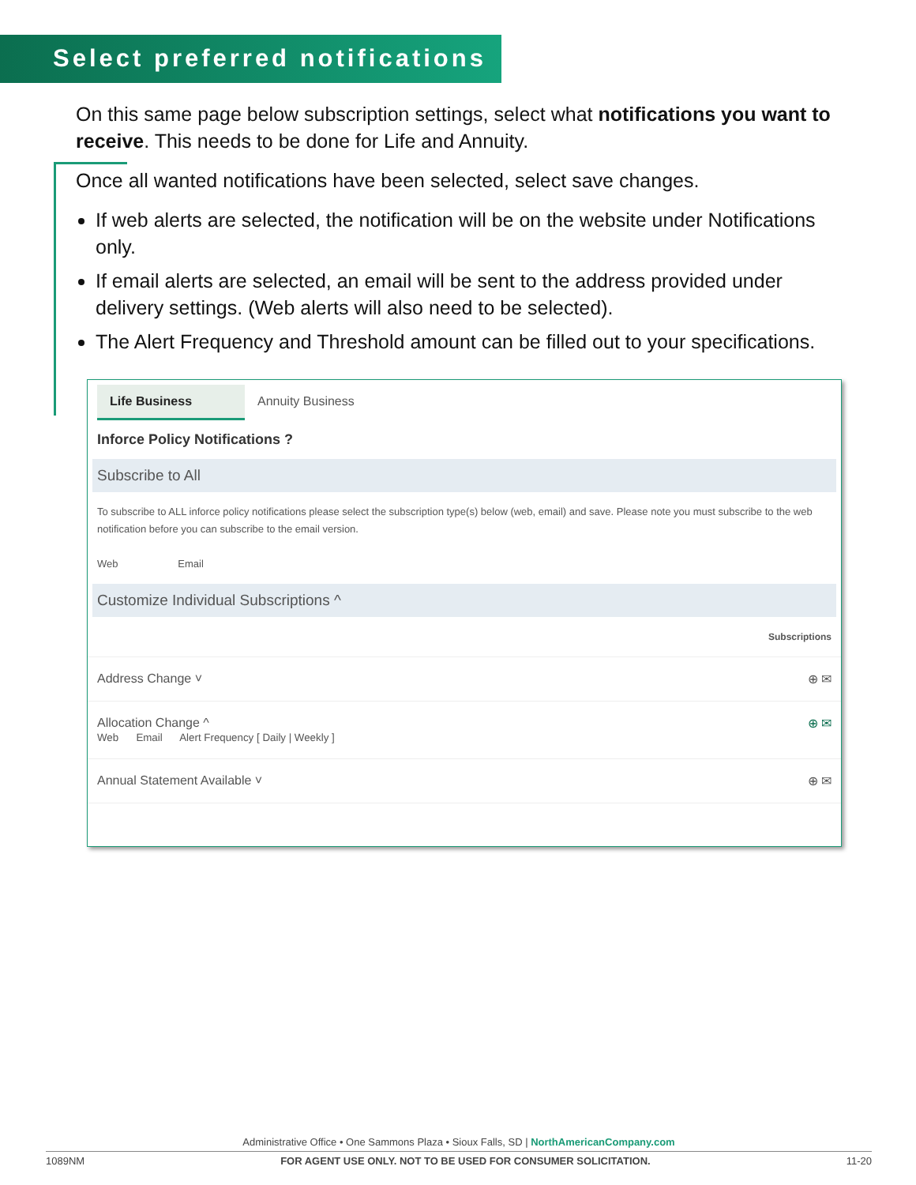Select preferred notifications
On this same page below subscription settings, select what notifications you want to receive. This needs to be done for Life and Annuity.
Once all wanted notifications have been selected, select save changes.
If web alerts are selected, the notification will be on the website under Notifications only.
If email alerts are selected, an email will be sent to the address provided under delivery settings. (Web alerts will also need to be selected).
The Alert Frequency and Threshold amount can be filled out to your specifications.
Life Business Annuity Business
Inforce Policy Notifications ?
Subscribe to All
To subscribe to ALL inforce policy notifications please select the subscription type(s) below (web, email) and save. Please note you must subscribe to the web notification before you can subscribe to the email version.
Web Email
Customize Individual Subscriptions ^
Subscriptions
Address Change ˅ ⊕ ✉
Allocation Change ^
Web Email Alert Frequency [ Daily | Weekly ] ⊕ ✉
Annual Statement Available ˅ ⊕ ✉
Administrative Office • One Sammons Plaza • Sioux Falls, SD | NorthAmericanCompany.com
1089NM FOR AGENT USE ONLY. NOT TO BE USED FOR CONSUMER SOLICITATION. 11-20